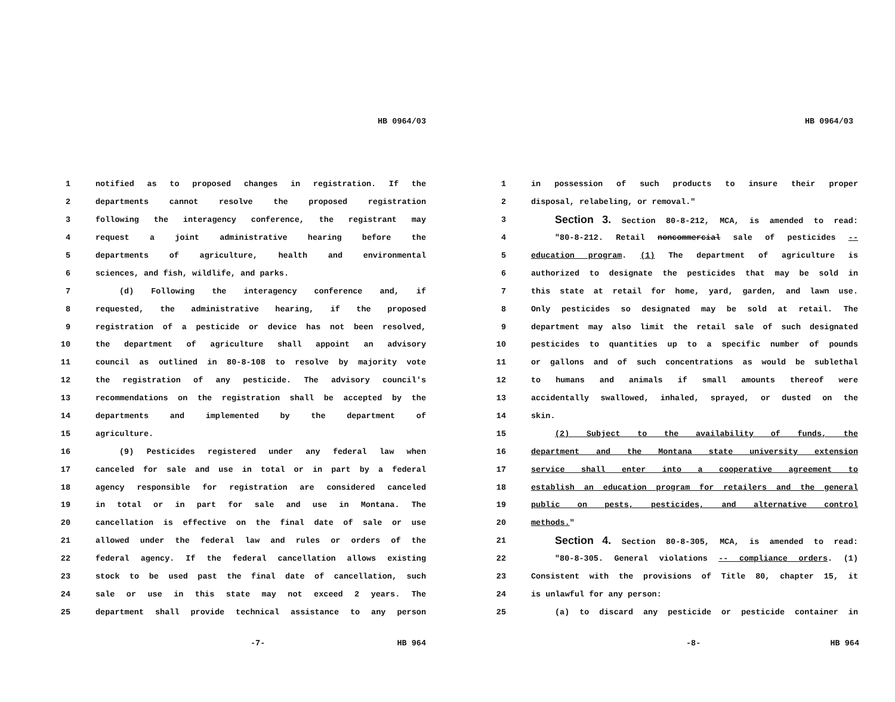HB 0964/03
1 notified as to proposed changes in registration. If the
2 departments cannot resolve the proposed registration
3 following the interagency conference, the registrant may
4 request a joint administrative hearing before the
5 departments of agriculture, health and environmental
6 sciences, and fish, wildlife, and parks.
7 (d) Following the interagency conference and, if
8 requested, the administrative hearing, if the proposed
9 registration of a pesticide or device has not been resolved,
10 the department of agriculture shall appoint an advisory
11 council as outlined in 80-8-108 to resolve by majority vote
12 the registration of any pesticide. The advisory council's
13 recommendations on the registration shall be accepted by the
14 departments and implemented by the department of
15 agriculture.
16 (9) Pesticides registered under any federal law when
17 canceled for sale and use in total or in part by a federal
18 agency responsible for registration are considered canceled
19 in total or in part for sale and use in Montana. The
20 cancellation is effective on the final date of sale or use
21 allowed under the federal law and rules or orders of the
22 federal agency. If the federal cancellation allows existing
23 stock to be used past the final date of cancellation, such
24 sale or use in this state may not exceed 2 years. The
25 department shall provide technical assistance to any person
-7- HB 964
HB 0964/03
1 in possession of such products to insure their proper
2 disposal, relabeling, or removal."
3 Section 3. Section 80-8-212, MCA, is amended to read:
4 "80-8-212. Retail noncommercial sale of pesticides --
5 education program. (1) The department of agriculture is
6 authorized to designate the pesticides that may be sold in
7 this state at retail for home, yard, garden, and lawn use.
8 Only pesticides so designated may be sold at retail. The
9 department may also limit the retail sale of such designated
10 pesticides to quantities up to a specific number of pounds
11 or gallons and of such concentrations as would be sublethal
12 to humans and animals if small amounts thereof were
13 accidentally swallowed, inhaled, sprayed, or dusted on the
14 skin.
15 (2) Subject to the availability of funds, the
16 department and the Montana state university extension
17 service shall enter into a cooperative agreement to
18 establish an education program for retailers and the general
19 public on pests, pesticides, and alternative control
20 methods."
21 Section 4. Section 80-8-305, MCA, is amended to read:
22 "80-8-305. General violations -- compliance orders. (1)
23 Consistent with the provisions of Title 80, chapter 15, it
24 is unlawful for any person:
25 (a) to discard any pesticide or pesticide container in
-8- HB 964